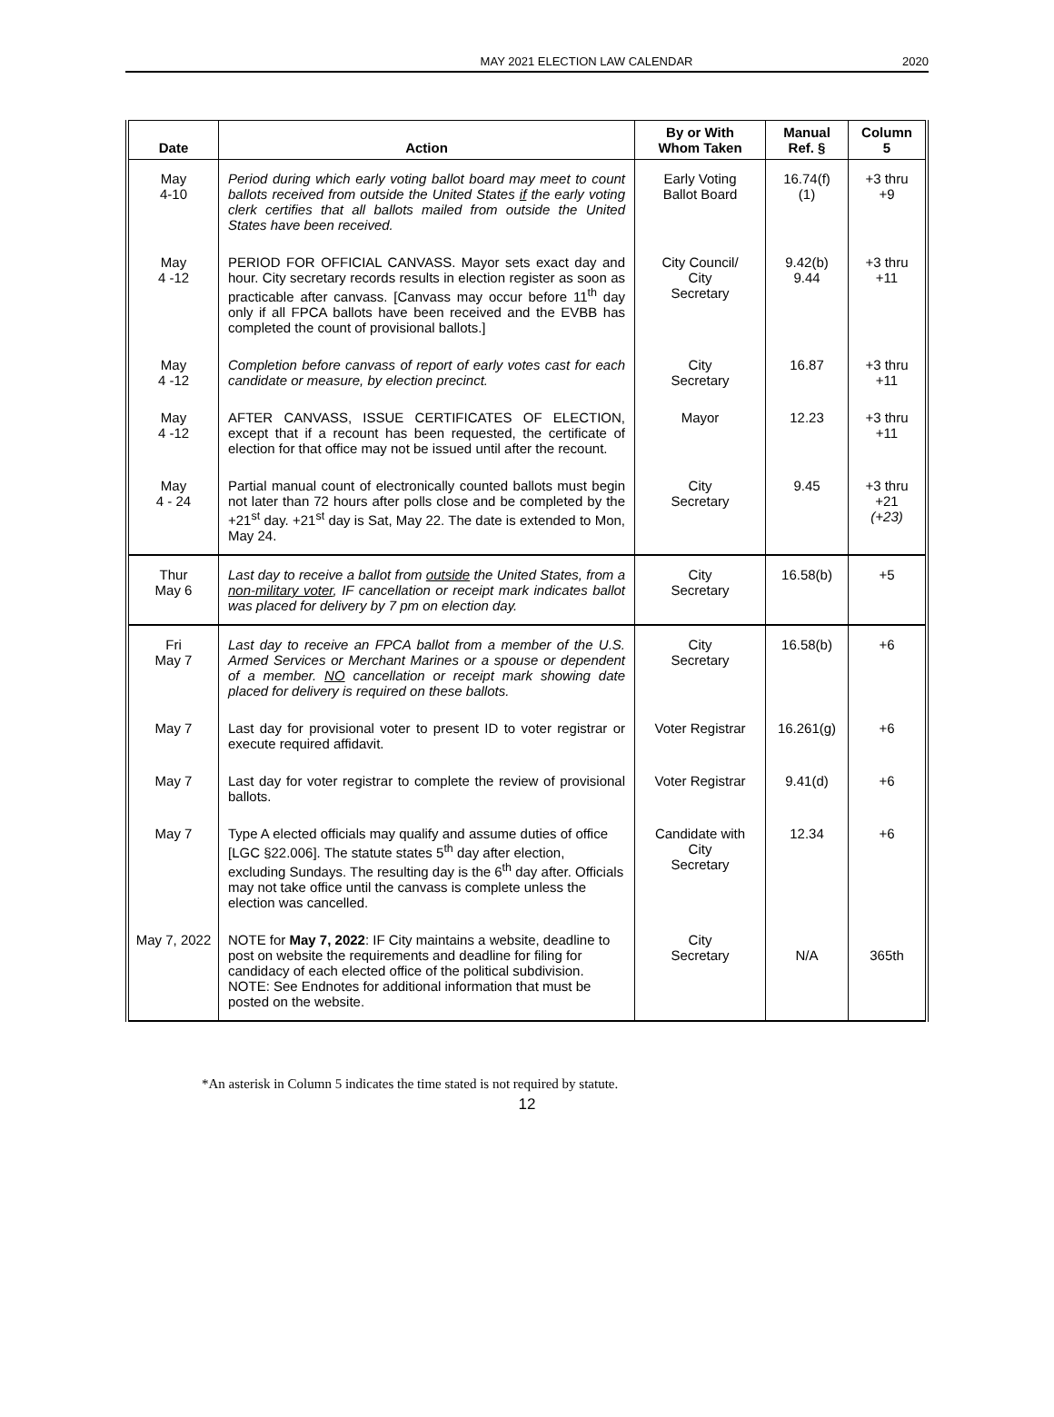MAY 2021 ELECTION LAW CALENDAR 2020
| Date | Action | By or With Whom Taken | Manual Ref. § | Column 5 |
| --- | --- | --- | --- | --- |
| May 4-10 | Period during which early voting ballot board may meet to count ballots received from outside the United States if the early voting clerk certifies that all ballots mailed from outside the United States have been received. | Early Voting Ballot Board | 16.74(f)(1) | +3 thru +9 |
| May 4 -12 | PERIOD FOR OFFICIAL CANVASS. Mayor sets exact day and hour. City secretary records results in election register as soon as practicable after canvass. [Canvass may occur before 11<sup>th</sup> day only if all FPCA ballots have been received and the EVBB has completed the count of provisional ballots.] | City Council/ City Secretary | 9.42(b) 9.44 | +3 thru +11 |
| May 4 -12 | Completion before canvass of report of early votes cast for each candidate or measure, by election precinct. | City Secretary | 16.87 | +3 thru +11 |
| May 4 -12 | AFTER CANVASS, ISSUE CERTIFICATES OF ELECTION, except that if a recount has been requested, the certificate of election for that office may not be issued until after the recount. | Mayor | 12.23 | +3 thru +11 |
| May 4 - 24 | Partial manual count of electronically counted ballots must begin not later than 72 hours after polls close and be completed by the +21<sup>st</sup> day. +21<sup>st</sup> day is Sat, May 22. The date is extended to Mon, May 24. | City Secretary | 9.45 | +3 thru +21 (+23) |
| Thur May 6 | Last day to receive a ballot from outside the United States, from a non-military voter , IF cancellation or receipt mark indicates ballot was placed for delivery by 7 pm on election day. | City Secretary | 16.58(b) | +5 |
| Fri May 7 | Last day to receive an FPCA ballot from a member of the U.S. Armed Services or Merchant Marines or a spouse or dependent of a member. NO cancellation or receipt mark showing date placed for delivery is required on these ballots. | City Secretary | 16.58(b) | +6 |
| May 7 | Last day for provisional voter to present ID to voter registrar or execute required affidavit. | Voter Registrar | 16.261(g) | +6 |
| May 7 | Last day for voter registrar to complete the review of provisional ballots. | Voter Registrar | 9.41(d) | +6 |
| May 7 | Type A elected officials may qualify and assume duties of office [LGC §22.006]. The statute states 5<sup>th</sup> day after election, excluding Sundays. The resulting day is the 6<sup>th</sup> day after. Officials may not take office until the canvass is complete unless the election was cancelled. | Candidate with City Secretary | 12.34 | +6 |
| May 7, 2022 | NOTE for May 7, 2022 : IF City maintains a website, deadline to post on website the requirements and deadline for filing for candidacy of each elected office of the political subdivision. NOTE: See Endnotes for additional information that must be posted on the website. | City Secretary | N/A | 365th |
*An asterisk in Column 5 indicates the time stated is not required by statute.
12